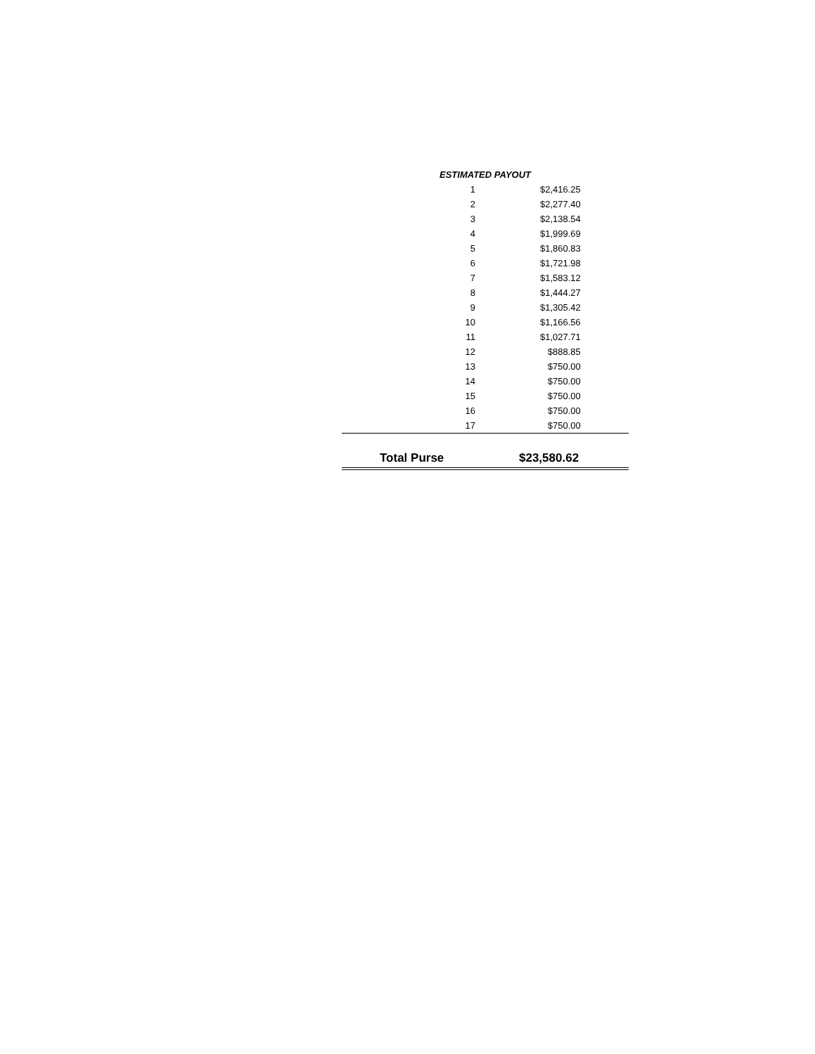| ESTIMATED PAYOUT | |
| --- | --- |
| 1 | $2,416.25 |
| 2 | $2,277.40 |
| 3 | $2,138.54 |
| 4 | $1,999.69 |
| 5 | $1,860.83 |
| 6 | $1,721.98 |
| 7 | $1,583.12 |
| 8 | $1,444.27 |
| 9 | $1,305.42 |
| 10 | $1,166.56 |
| 11 | $1,027.71 |
| 12 | $888.85 |
| 13 | $750.00 |
| 14 | $750.00 |
| 15 | $750.00 |
| 16 | $750.00 |
| 17 | $750.00 |
| Total Purse | $23,580.62 |